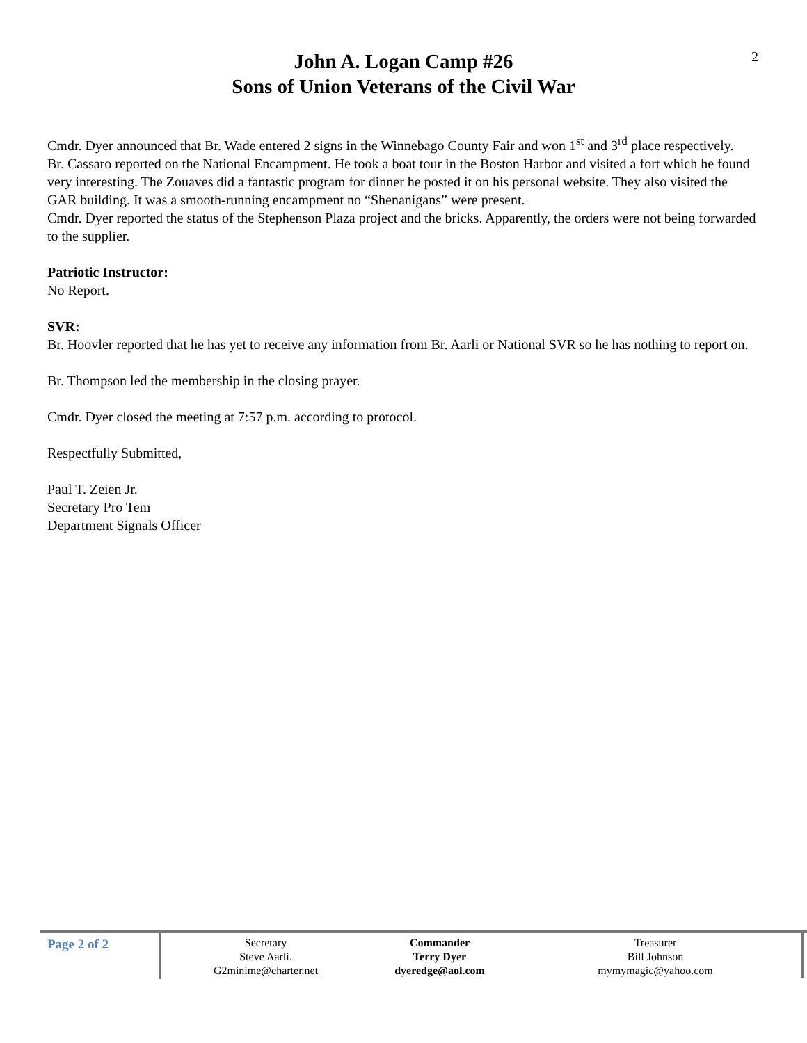2
John A. Logan Camp #26
Sons of Union Veterans of the Civil War
Cmdr. Dyer announced that Br. Wade entered 2 signs in the Winnebago County Fair and won 1<sup>st</sup> and 3<sup>rd</sup> place respectively.
Br. Cassaro reported on the National Encampment. He took a boat tour in the Boston Harbor and visited a fort which he found very interesting. The Zouaves did a fantastic program for dinner he posted it on his personal website. They also visited the GAR building. It was a smooth-running encampment no “Shenanigans” were present.
Cmdr. Dyer reported the status of the Stephenson Plaza project and the bricks. Apparently, the orders were not being forwarded to the supplier.
Patriotic Instructor:
No Report.
SVR:
Br. Hoovler reported that he has yet to receive any information from Br. Aarli or National SVR so he has nothing to report on.
Br. Thompson led the membership in the closing prayer.
Cmdr. Dyer closed the meeting at 7:57 p.m. according to protocol.
Respectfully Submitted,
Paul T. Zeien Jr.
Secretary Pro Tem
Department Signals Officer
Page 2 of 2
Secretary
Steve Aarli.
G2minime@charter.net
Commander
Terry Dyer
dyeredge@aol.com
Treasurer
Bill Johnson
mymymagic@yahoo.com